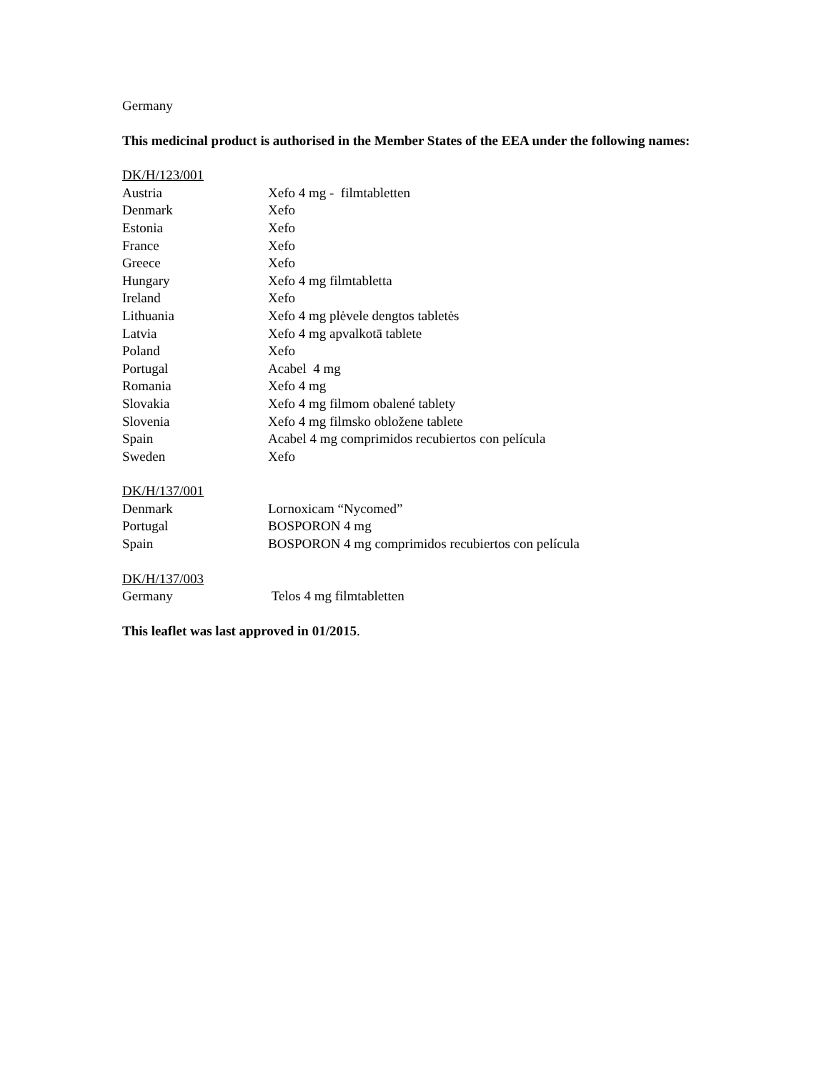Germany
This medicinal product is authorised in the Member States of the EEA under the following names:
DK/H/123/001
| Austria | Xefo 4 mg - filmtabletten |
| Denmark | Xefo |
| Estonia | Xefo |
| France | Xefo |
| Greece | Xefo |
| Hungary | Xefo 4 mg filmtabletta |
| Ireland | Xefo |
| Lithuania | Xefo 4 mg plėvele dengtos tabletės |
| Latvia | Xefo 4 mg apvalkotā tablete |
| Poland | Xefo |
| Portugal | Acabel 4 mg |
| Romania | Xefo 4 mg |
| Slovakia | Xefo 4 mg filmom obalené tablety |
| Slovenia | Xefo 4 mg filmsko obložene tablete |
| Spain | Acabel 4 mg comprimidos recubiertos con película |
| Sweden | Xefo |
DK/H/137/001
| Denmark | Lornoxicam “Nycomed” |
| Portugal | BOSPORON 4 mg |
| Spain | BOSPORON 4 mg comprimidos recubiertos con película |
DK/H/137/003
| Germany | Telos 4 mg filmtabletten |
This leaflet was last approved in 01/2015.